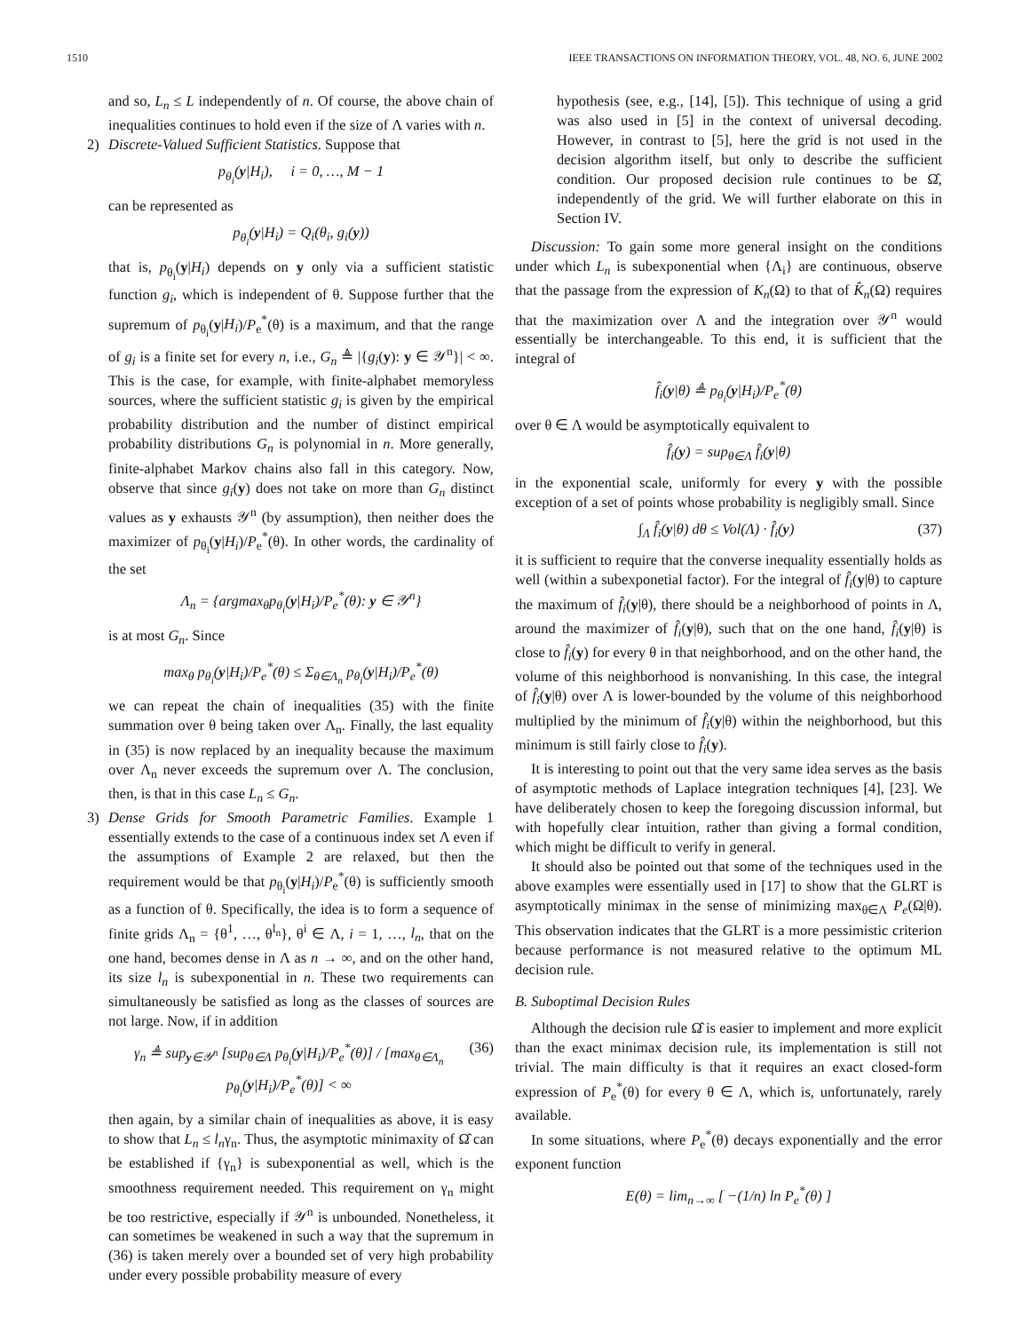1510 IEEE TRANSACTIONS ON INFORMATION THEORY, VOL. 48, NO. 6, JUNE 2002
and so, L<sub>n</sub> ≤ L independently of n. Of course, the above chain of inequalities continues to hold even if the size of Λ varies with n.
2) Discrete-Valued Sufficient Statistics. Suppose that
p<sub>θ<sub>i</sub></sub>(y|H<sub>i</sub>), i = 0, …, M − 1
can be represented as
p<sub>θ<sub>i</sub></sub>(y|H<sub>i</sub>) = Q<sub>i</sub>(θ<sub>i</sub>, g<sub>i</sub>(y))
that is, p<sub>θ<sub>i</sub></sub>(y|H<sub>i</sub>) depends on y only via a sufficient statistic function g<sub>i</sub>, which is independent of θ. Suppose further that the supremum of p<sub>θ<sub>i</sub></sub>(y|H<sub>i</sub>)/P<sub>e</sub><sup>*</sup>(θ) is a maximum, and that the range of g<sub>i</sub> is a finite set for every n, i.e., G<sub>n</sub> ≜ |{g<sub>i</sub>(y): y ∈ 𝒴<sup>n</sup>}| < ∞. This is the case, for example, with finite-alphabet memoryless sources, where the sufficient statistic g<sub>i</sub> is given by the empirical probability distribution and the number of distinct empirical probability distributions G<sub>n</sub> is polynomial in n. More generally, finite-alphabet Markov chains also fall in this category. Now, observe that since g<sub>i</sub>(y) does not take on more than G<sub>n</sub> distinct values as y exhausts 𝒴<sup>n</sup> (by assumption), then neither does the maximizer of p<sub>θ<sub>i</sub></sub>(y|H<sub>i</sub>)/P<sub>e</sub><sup>*</sup>(θ). In other words, the cardinality of the set
Λ<sub>n</sub> = {argmax<sub>θ</sub>p<sub>θ<sub>i</sub></sub>(y|H<sub>i</sub>)/P<sub>e</sub><sup>*</sup>(θ): y ∈ 𝒴<sup>n</sup>}
is at most G<sub>n</sub>. Since
max<sub>θ</sub> p<sub>θ<sub>i</sub></sub>(y|H<sub>i</sub>)/P<sub>e</sub><sup>*</sup>(θ) ≤ Σ<sub>θ∈Λ<sub>n</sub></sub> p<sub>θ<sub>i</sub></sub>(y|H<sub>i</sub>)/P<sub>e</sub><sup>*</sup>(θ)
we can repeat the chain of inequalities (35) with the finite summation over θ being taken over Λ<sub>n</sub>. Finally, the last equality in (35) is now replaced by an inequality because the maximum over Λ<sub>n</sub> never exceeds the supremum over Λ. The conclusion, then, is that in this case L<sub>n</sub> ≤ G<sub>n</sub>.
3) Dense Grids for Smooth Parametric Families. Example 1 essentially extends to the case of a continuous index set Λ even if the assumptions of Example 2 are relaxed, but then the requirement would be that p<sub>θ<sub>i</sub></sub>(y|H<sub>i</sub>)/P<sub>e</sub><sup>*</sup>(θ) is sufficiently smooth as a function of θ. Specifically, the idea is to form a sequence of finite grids Λ<sub>n</sub> = {θ<sup>1</sup>, …, θ<sup>l<sub>n</sub></sup>}, θ<sup>i</sup> ∈ Λ, i = 1, …, l<sub>n</sub>, that on the one hand, becomes dense in Λ as n → ∞, and on the other hand, its size l<sub>n</sub> is subexponential in n. These two requirements can simultaneously be satisfied as long as the classes of sources are not large. Now, if in addition
γ<sub>n</sub> ≜ sup<sub>y∈𝒴<sup>n</sup></sub> [sup<sub>θ∈Λ</sub> p<sub>θ<sub>i</sub></sub>(y|H<sub>i</sub>)/P<sub>e</sub><sup>*</sup>(θ)] / [max<sub>θ∈Λ<sub>n</sub></sub> p<sub>θ<sub>i</sub></sub>(y|H<sub>i</sub>)/P<sub>e</sub><sup>*</sup>(θ)] < ∞ (36)
then again, by a similar chain of inequalities as above, it is easy to show that L<sub>n</sub> ≤ l<sub>n</sub>γ<sub>n</sub>. Thus, the asymptotic minimaxity of Ω̂ can be established if {γ<sub>n</sub>} is subexponential as well, which is the smoothness requirement needed. This requirement on γ<sub>n</sub> might be too restrictive, especially if 𝒴<sup>n</sup> is unbounded. Nonetheless, it can sometimes be weakened in such a way that the supremum in (36) is taken merely over a bounded set of very high probability under every possible probability measure of every
hypothesis (see, e.g., [14], [5]). This technique of using a grid was also used in [5] in the context of universal decoding. However, in contrast to [5], here the grid is not used in the decision algorithm itself, but only to describe the sufficient condition. Our proposed decision rule continues to be Ω̂, independently of the grid. We will further elaborate on this in Section IV.
Discussion: To gain some more general insight on the conditions under which L<sub>n</sub> is subexponential when {Λ<sub>i</sub>} are continuous, observe that the passage from the expression of K<sub>n</sub>(Ω) to that of K̂<sub>n</sub>(Ω) requires that the maximization over Λ and the integration over 𝒴<sup>n</sup> would essentially be interchangeable. To this end, it is sufficient that the integral of
f̂<sub>i</sub>(y|θ) ≜ p<sub>θ<sub>i</sub></sub>(y|H<sub>i</sub>)/P<sub>e</sub><sup>*</sup>(θ)
over θ ∈ Λ would be asymptotically equivalent to
f̂<sub>i</sub>(y) = sup<sub>θ∈Λ</sub> f̂<sub>i</sub>(y|θ)
in the exponential scale, uniformly for every y with the possible exception of a set of points whose probability is negligibly small. Since
∫<sub>Λ</sub> f̂<sub>i</sub>(y|θ) dθ ≤ Vol(Λ) · f̂<sub>i</sub>(y) (37)
it is sufficient to require that the converse inequality essentially holds as well (within a subexponetial factor). For the integral of f̂<sub>i</sub>(y|θ) to capture the maximum of f̂<sub>i</sub>(y|θ), there should be a neighborhood of points in Λ, around the maximizer of f̂<sub>i</sub>(y|θ), such that on the one hand, f̂<sub>i</sub>(y|θ) is close to f̂<sub>i</sub>(y) for every θ in that neighborhood, and on the other hand, the volume of this neighborhood is nonvanishing. In this case, the integral of f̂<sub>i</sub>(y|θ) over Λ is lower-bounded by the volume of this neighborhood multiplied by the minimum of f̂<sub>i</sub>(y|θ) within the neighborhood, but this minimum is still fairly close to f̂<sub>i</sub>(y).
It is interesting to point out that the very same idea serves as the basis of asymptotic methods of Laplace integration techniques [4], [23]. We have deliberately chosen to keep the foregoing discussion informal, but with hopefully clear intuition, rather than giving a formal condition, which might be difficult to verify in general.
It should also be pointed out that some of the techniques used in the above examples were essentially used in [17] to show that the GLRT is asymptotically minimax in the sense of minimizing max<sub>θ∈Λ</sub> P<sub>e</sub>(Ω|θ). This observation indicates that the GLRT is a more pessimistic criterion because performance is not measured relative to the optimum ML decision rule.
B. Suboptimal Decision Rules
Although the decision rule Ω̂ is easier to implement and more explicit than the exact minimax decision rule, its implementation is still not trivial. The main difficulty is that it requires an exact closed-form expression of P<sub>e</sub><sup>*</sup>(θ) for every θ ∈ Λ, which is, unfortunately, rarely available.
In some situations, where P<sub>e</sub><sup>*</sup>(θ) decays exponentially and the error exponent function
E(θ) = lim<sub>n→∞</sub> [ −(1/n) ln P<sub>e</sub><sup>*</sup>(θ) ]